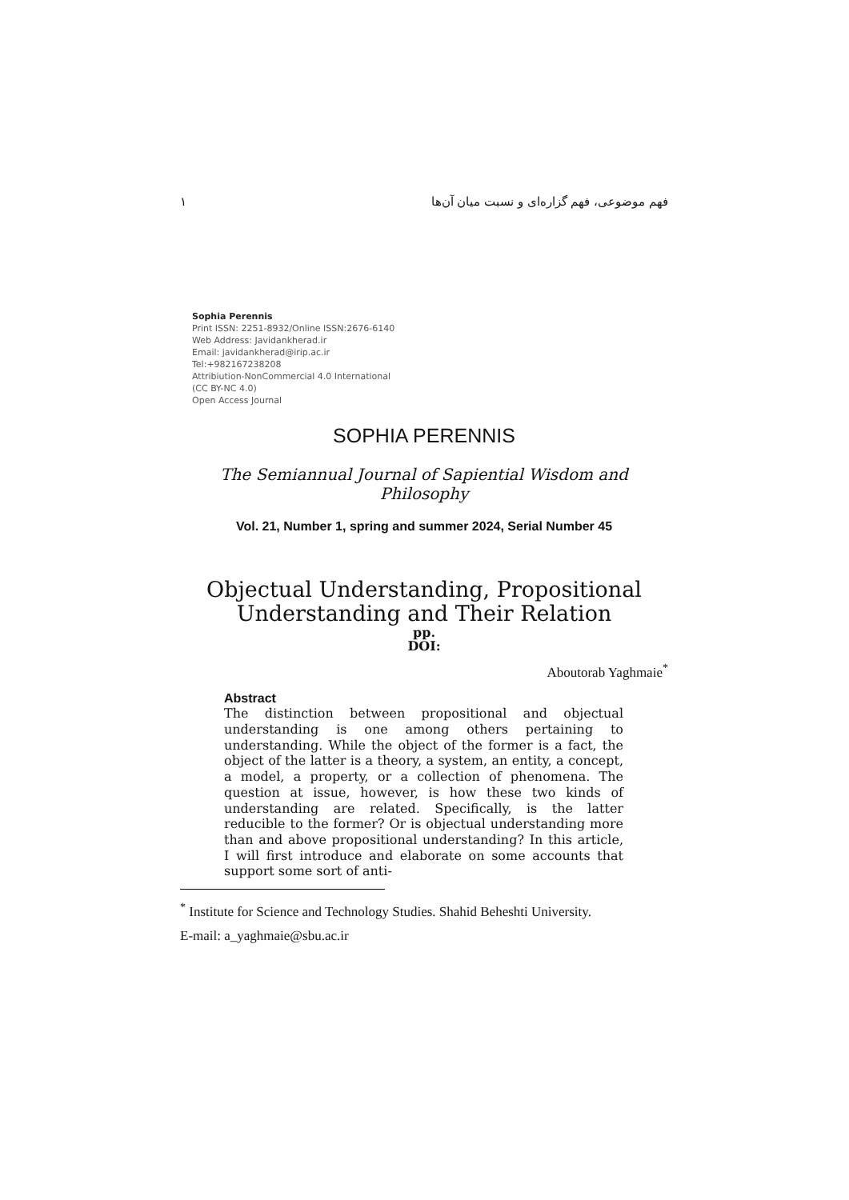١ فهم موضوعی، فهم گزاره‌ای و نسبت میان آن‌ها
Sophia Perennis
Print ISSN: 2251-8932/Online ISSN:2676-6140
Web Address: Javidankherad.ir
Email: javidankherad@irip.ac.ir
Tel:+982167238208
Attribiution-NonCommercial 4.0 International
(CC BY-NC 4.0)
Open Access Journal
SOPHIA PERENNIS
The Semiannual Journal of Sapiential Wisdom and Philosophy
Vol. 21, Number 1, spring and summer 2024, Serial Number 45
Objectual Understanding, Propositional
Understanding and Their Relation
pp.
DOI:
Aboutorab Yaghmaie<sup>*</sup>
Abstract
The distinction between propositional and objectual understanding is one among others pertaining to understanding. While the object of the former is a fact, the object of the latter is a theory, a system, an entity, a concept, a model, a property, or a collection of phenomena. The question at issue, however, is how these two kinds of understanding are related. Specifically, is the latter reducible to the former? Or is objectual understanding more than and above propositional understanding? In this article, I will first introduce and elaborate on some accounts that support some sort of anti-
<sup>*</sup> Institute for Science and Technology Studies. Shahid Beheshti University.
E-mail: a_yaghmaie@sbu.ac.ir